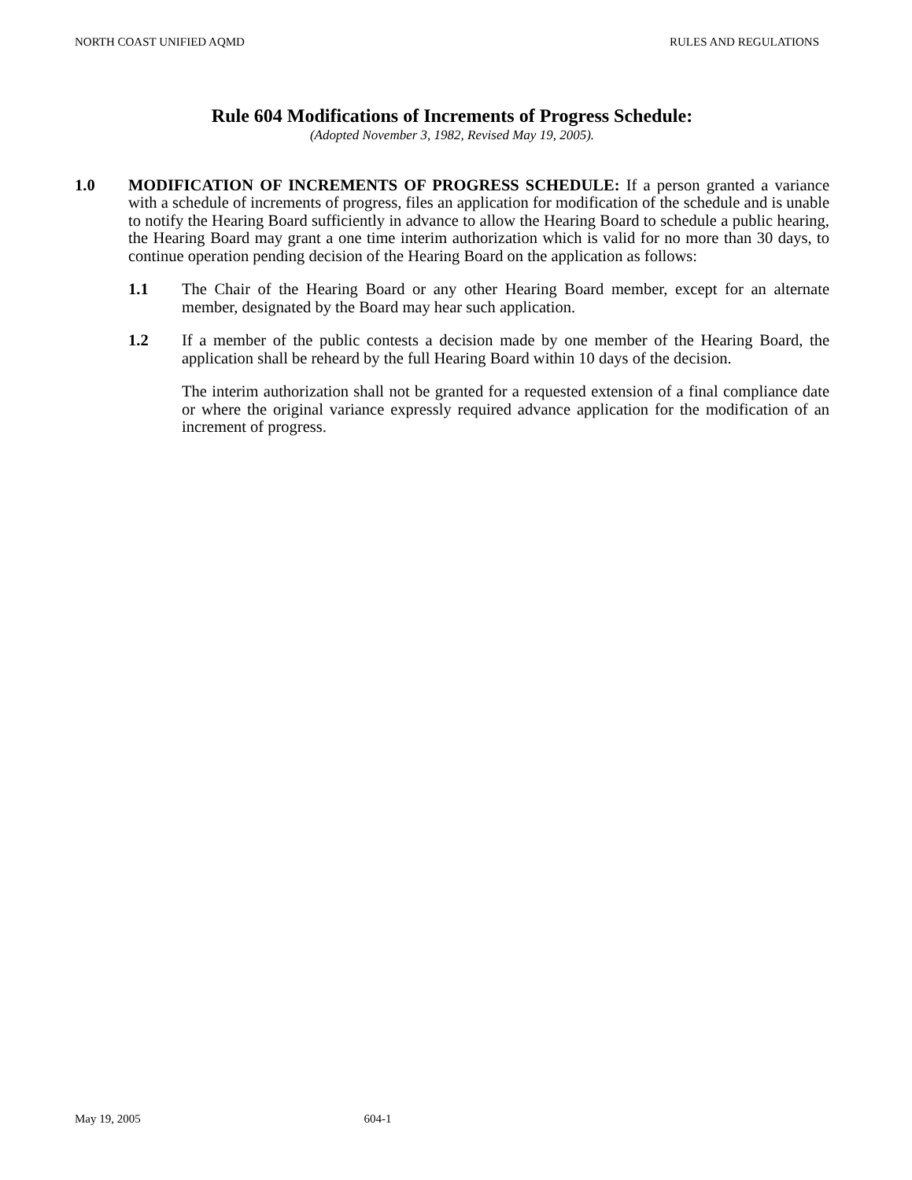NORTH COAST UNIFIED AQMD RULES AND REGULATIONS
Rule 604 Modifications of Increments of Progress Schedule:
(Adopted November 3, 1982, Revised May 19, 2005).
1.0 MODIFICATION OF INCREMENTS OF PROGRESS SCHEDULE: If a person granted a variance with a schedule of increments of progress, files an application for modification of the schedule and is unable to notify the Hearing Board sufficiently in advance to allow the Hearing Board to schedule a public hearing, the Hearing Board may grant a one time interim authorization which is valid for no more than 30 days, to continue operation pending decision of the Hearing Board on the application as follows:
1.1 The Chair of the Hearing Board or any other Hearing Board member, except for an alternate member, designated by the Board may hear such application.
1.2 If a member of the public contests a decision made by one member of the Hearing Board, the application shall be reheard by the full Hearing Board within 10 days of the decision.
The interim authorization shall not be granted for a requested extension of a final compliance date or where the original variance expressly required advance application for the modification of an increment of progress.
May 19, 2005 604-1